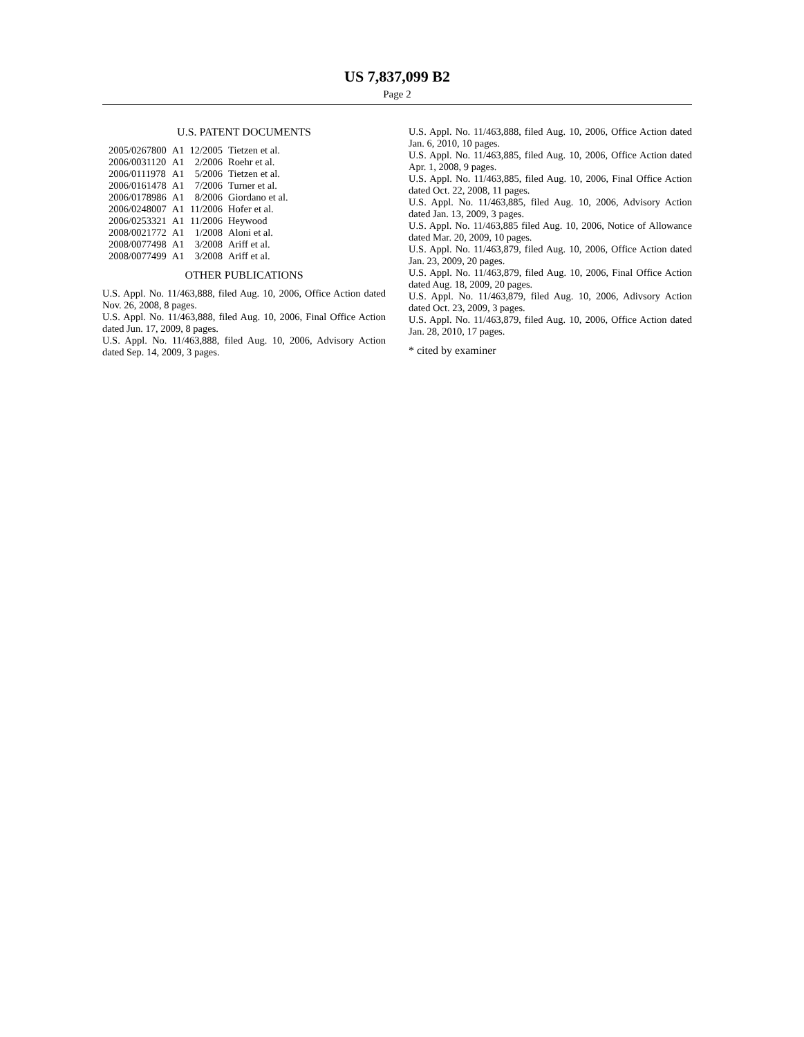US 7,837,099 B2
Page 2
U.S. PATENT DOCUMENTS
| 2005/0267800 | A1 | 12/2005 | Tietzen et al. |
| 2006/0031120 | A1 | 2/2006 | Roehr et al. |
| 2006/0111978 | A1 | 5/2006 | Tietzen et al. |
| 2006/0161478 | A1 | 7/2006 | Turner et al. |
| 2006/0178986 | A1 | 8/2006 | Giordano et al. |
| 2006/0248007 | A1 | 11/2006 | Hofer et al. |
| 2006/0253321 | A1 | 11/2006 | Heywood |
| 2008/0021772 | A1 | 1/2008 | Aloni et al. |
| 2008/0077498 | A1 | 3/2008 | Ariff et al. |
| 2008/0077499 | A1 | 3/2008 | Ariff et al. |
OTHER PUBLICATIONS
U.S. Appl. No. 11/463,888, filed Aug. 10, 2006, Office Action dated Nov. 26, 2008, 8 pages.
U.S. Appl. No. 11/463,888, filed Aug. 10, 2006, Final Office Action dated Jun. 17, 2009, 8 pages.
U.S. Appl. No. 11/463,888, filed Aug. 10, 2006, Advisory Action dated Sep. 14, 2009, 3 pages.
U.S. Appl. No. 11/463,888, filed Aug. 10, 2006, Office Action dated Jan. 6, 2010, 10 pages.
U.S. Appl. No. 11/463,885, filed Aug. 10, 2006, Office Action dated Apr. 1, 2008, 9 pages.
U.S. Appl. No. 11/463,885, filed Aug. 10, 2006, Final Office Action dated Oct. 22, 2008, 11 pages.
U.S. Appl. No. 11/463,885, filed Aug. 10, 2006, Advisory Action dated Jan. 13, 2009, 3 pages.
U.S. Appl. No. 11/463,885 filed Aug. 10, 2006, Notice of Allowance dated Mar. 20, 2009, 10 pages.
U.S. Appl. No. 11/463,879, filed Aug. 10, 2006, Office Action dated Jan. 23, 2009, 20 pages.
U.S. Appl. No. 11/463,879, filed Aug. 10, 2006, Final Office Action dated Aug. 18, 2009, 20 pages.
U.S. Appl. No. 11/463,879, filed Aug. 10, 2006, Adivsory Action dated Oct. 23, 2009, 3 pages.
U.S. Appl. No. 11/463,879, filed Aug. 10, 2006, Office Action dated Jan. 28, 2010, 17 pages.
* cited by examiner